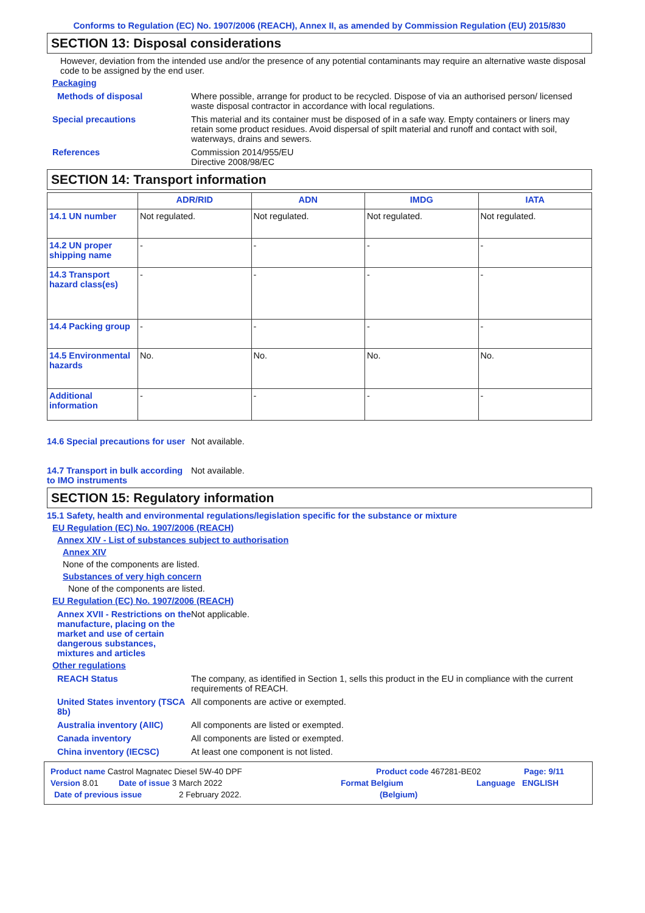Conforms to Regulation (EC) No. 1907/2006 (REACH), Annex II, as amended by Commission Regulation (EU) 2015/830
SECTION 13: Disposal considerations
However, deviation from the intended use and/or the presence of any potential contaminants may require an alternative waste disposal code to be assigned by the end user.
Packaging
Methods of disposal Where possible, arrange for product to be recycled. Dispose of via an authorised person/ licensed waste disposal contractor in accordance with local regulations.
Special precautions This material and its container must be disposed of in a safe way. Empty containers or liners may retain some product residues. Avoid dispersal of spilt material and runoff and contact with soil, waterways, drains and sewers.
References Commission 2014/955/EU
Directive 2008/98/EC
SECTION 14: Transport information
| | ADR/RID | ADN | IMDG | IATA |
| --- | --- | --- | --- | --- |
| 14.1 UN number | Not regulated. | Not regulated. | Not regulated. | Not regulated. |
| 14.2 UN proper shipping name | - | - | - | - |
| 14.3 Transport hazard class(es) | - | - | - | - |
| 14.4 Packing group | - | - | - | - |
| 14.5 Environmental hazards | No. | No. | No. | No. |
| Additional information | - | - | - | - |
14.6 Special precautions for user
Not available.
14.7 Transport in bulk according to IMO instruments
Not available.
SECTION 15: Regulatory information
15.1 Safety, health and environmental regulations/legislation specific for the substance or mixture
EU Regulation (EC) No. 1907/2006 (REACH)
Annex XIV - List of substances subject to authorisation
Annex XIV
None of the components are listed.
Substances of very high concern
None of the components are listed.
EU Regulation (EC) No. 1907/2006 (REACH)
Annex XVII - Restrictions on the manufacture, placing on the market and use of certain dangerous substances, mixtures and articles
Not applicable.
Other regulations
REACH Status The company, as identified in Section 1, sells this product in the EU in compliance with the current requirements of REACH.
United States inventory (TSCA 8b)
All components are active or exempted.
Australia inventory (AIIC)
All components are listed or exempted.
Canada inventory All components are listed or exempted.
China inventory (IECSC) At least one component is not listed.
Product name Castrol Magnatec Diesel 5W-40 DPF Product code 467281-BE02 Page: 9/11
Version 8.01 Date of issue 3 March 2022 Format Belgium Language ENGLISH
Date of previous issue 2 February 2022. (Belgium)